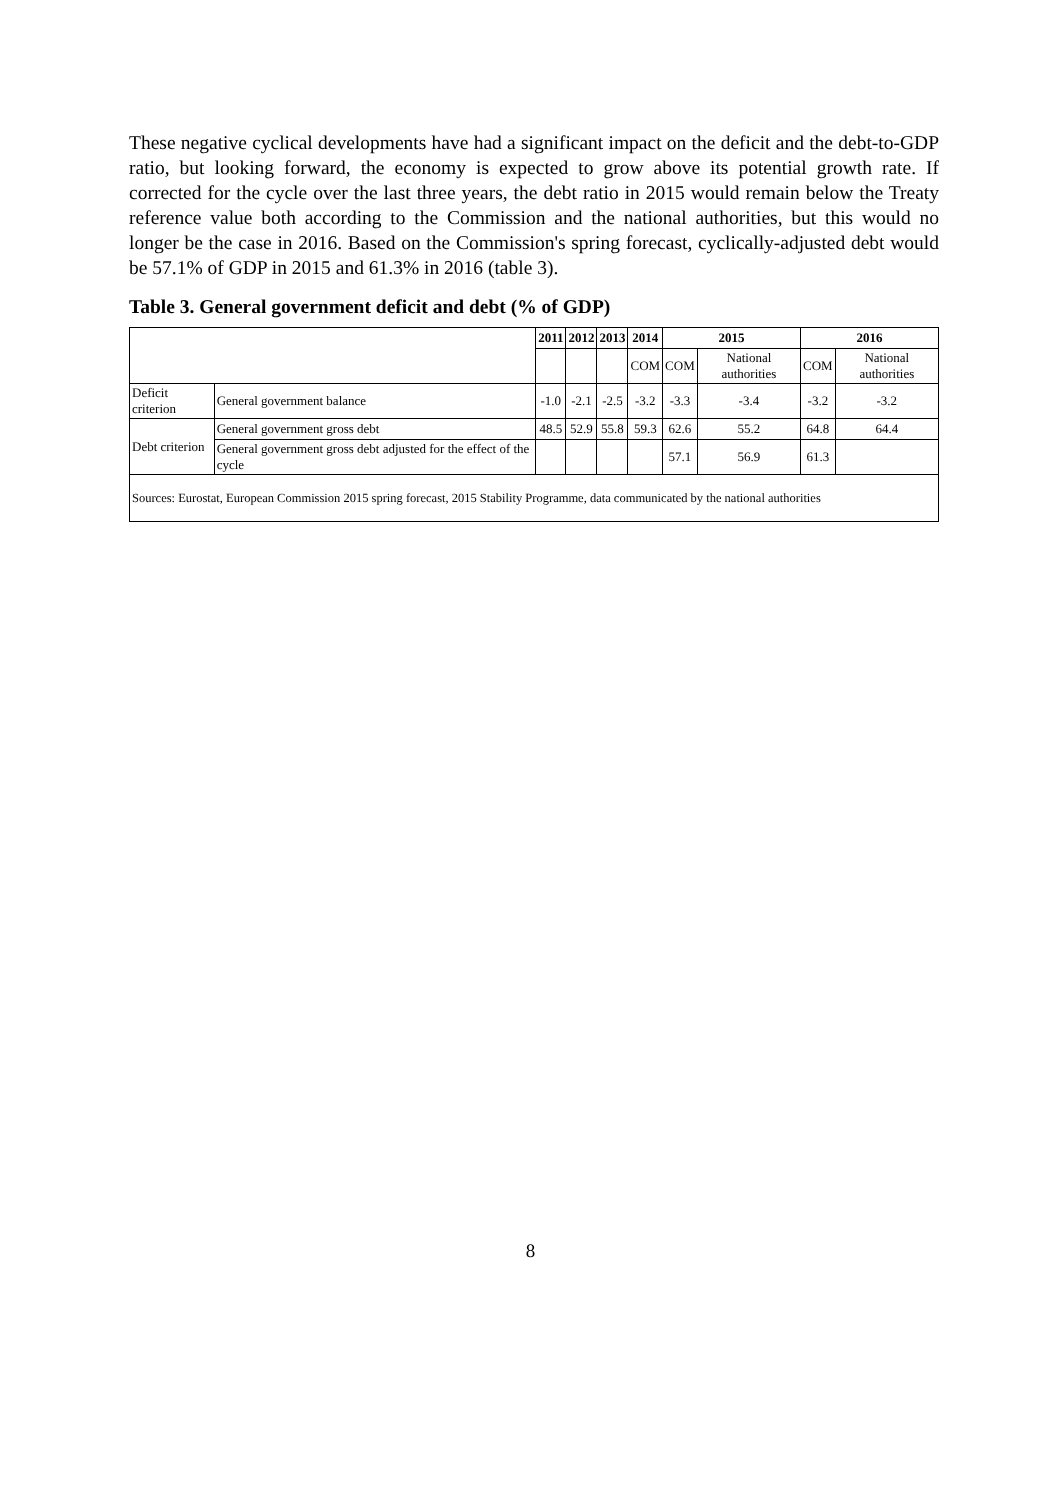These negative cyclical developments have had a significant impact on the deficit and the debt-to-GDP ratio, but looking forward, the economy is expected to grow above its potential growth rate. If corrected for the cycle over the last three years, the debt ratio in 2015 would remain below the Treaty reference value both according to the Commission and the national authorities, but this would no longer be the case in 2016. Based on the Commission's spring forecast, cyclically-adjusted debt would be 57.1% of GDP in 2015 and 61.3% in 2016 (table 3).
Table 3. General government deficit and debt (% of GDP)
| | | 2011 | 2012 | 2013 | 2014 | 2015 | | 2016 | |
| --- | --- | --- | --- | --- | --- | --- | --- | --- | --- |
| | | | | | COM | COM | National authorities | COM | National authorities |
| Deficit criterion | General government balance | -1.0 | -2.1 | -2.5 | -3.2 | -3.3 | -3.4 | -3.2 | -3.2 |
| Debt criterion | General government gross debt | 48.5 | 52.9 | 55.8 | 59.3 | 62.6 | 55.2 | 64.8 | 64.4 |
| | General government gross debt adjusted for the effect of the cycle | | | | | 57.1 | 56.9 | 61.3 | |
| Sources: Eurostat, European Commission 2015 spring forecast, 2015 Stability Programme, data communicated by the national authorities | | | | | | | | | |
8